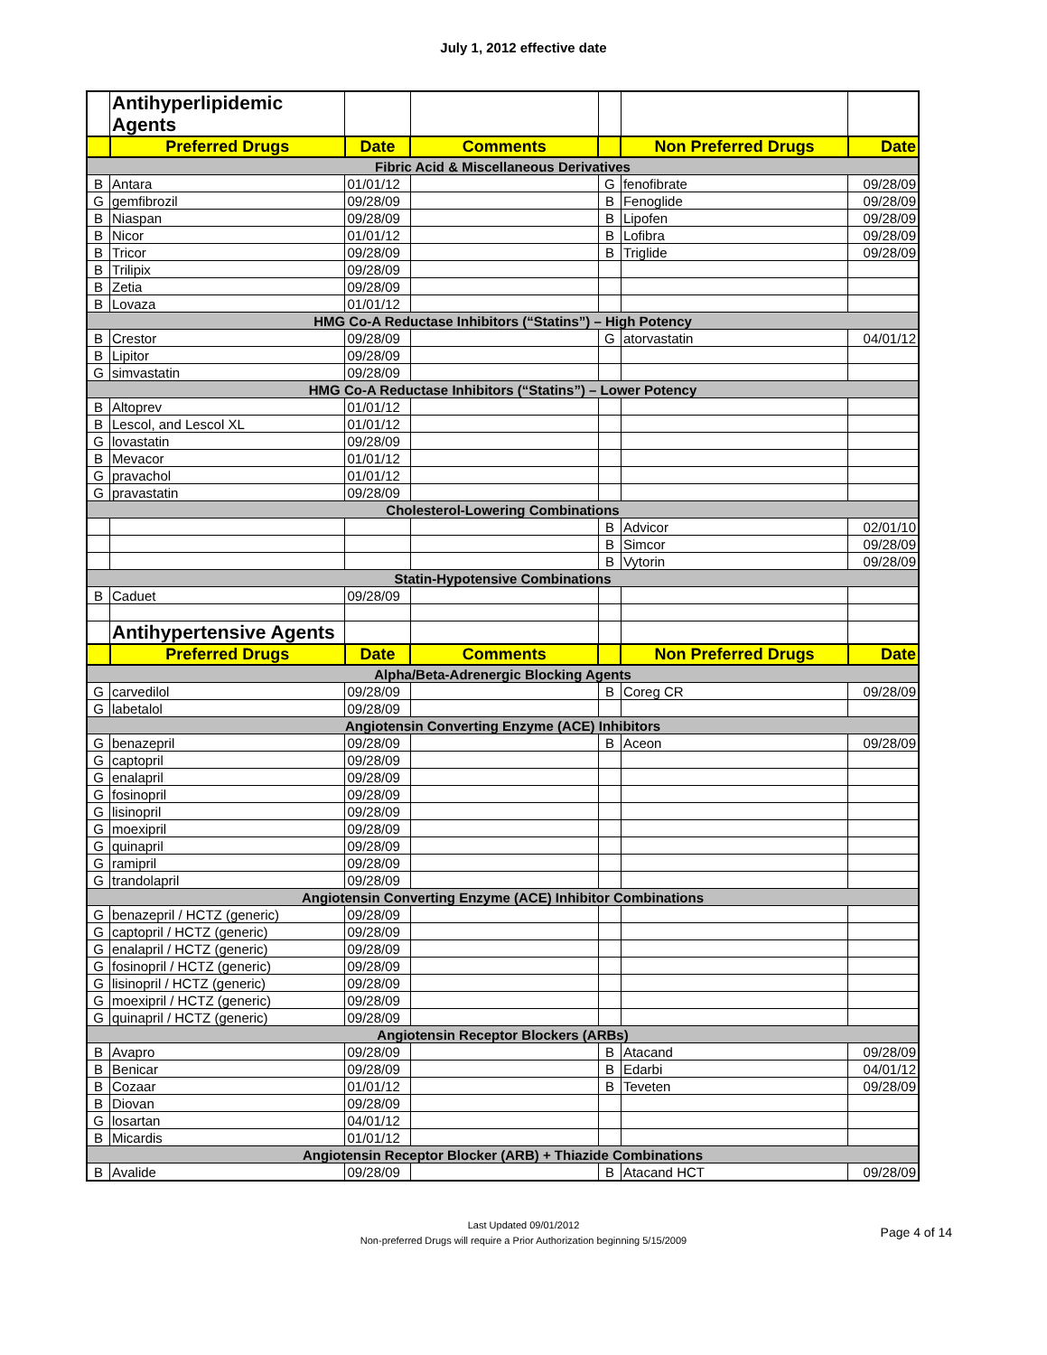July 1, 2012 effective date
| | Antihyperlipidemic Agents | | | | | |
| | Preferred Drugs | Date | Comments | | Non Preferred Drugs | Date |
| Fibric Acid & Miscellaneous Derivatives | | | | | | |
| B | Antara | 01/01/12 | | G | fenofibrate | 09/28/09 |
| G | gemfibrozil | 09/28/09 | | B | Fenoglide | 09/28/09 |
| B | Niaspan | 09/28/09 | | B | Lipofen | 09/28/09 |
| B | Nicor | 01/01/12 | | B | Lofibra | 09/28/09 |
| B | Tricor | 09/28/09 | | B | Triglide | 09/28/09 |
| B | Trilipix | 09/28/09 | | | | |
| B | Zetia | 09/28/09 | | | | |
| B | Lovaza | 01/01/12 | | | | |
| HMG Co-A Reductase Inhibitors (“Statins”) – High Potency | | | | | | |
| B | Crestor | 09/28/09 | | G | atorvastatin | 04/01/12 |
| B | Lipitor | 09/28/09 | | | | |
| G | simvastatin | 09/28/09 | | | | |
| HMG Co-A Reductase Inhibitors (“Statins”) – Lower Potency | | | | | | |
| B | Altoprev | 01/01/12 | | | | |
| B | Lescol, and Lescol XL | 01/01/12 | | | | |
| G | lovastatin | 09/28/09 | | | | |
| B | Mevacor | 01/01/12 | | | | |
| G | pravachol | 01/01/12 | | | | |
| G | pravastatin | 09/28/09 | | | | |
| Cholesterol-Lowering Combinations | | | | | | |
| | | | | B | Advicor | 02/01/10 |
| | | | | B | Simcor | 09/28/09 |
| | | | | B | Vytorin | 09/28/09 |
| Statin-Hypotensive Combinations | | | | | | |
| B | Caduet | 09/28/09 | | | | |
| | Antihypertensive Agents | | | | | |
| | Preferred Drugs | Date | Comments | | Non Preferred Drugs | Date |
| Alpha/Beta-Adrenergic Blocking Agents | | | | | | |
| G | carvedilol | 09/28/09 | | B | Coreg CR | 09/28/09 |
| G | labetalol | 09/28/09 | | | | |
| Angiotensin Converting Enzyme (ACE) Inhibitors | | | | | | |
| G | benazepril | 09/28/09 | | B | Aceon | 09/28/09 |
| G | captopril | 09/28/09 | | | | |
| G | enalapril | 09/28/09 | | | | |
| G | fosinopril | 09/28/09 | | | | |
| G | lisinopril | 09/28/09 | | | | |
| G | moexipril | 09/28/09 | | | | |
| G | quinapril | 09/28/09 | | | | |
| G | ramipril | 09/28/09 | | | | |
| G | trandolapril | 09/28/09 | | | | |
| Angiotensin Converting Enzyme (ACE) Inhibitor Combinations | | | | | | |
| G | benazepril / HCTZ (generic) | 09/28/09 | | | | |
| G | captopril / HCTZ (generic) | 09/28/09 | | | | |
| G | enalapril / HCTZ (generic) | 09/28/09 | | | | |
| G | fosinopril / HCTZ (generic) | 09/28/09 | | | | |
| G | lisinopril / HCTZ (generic) | 09/28/09 | | | | |
| G | moexipril / HCTZ (generic) | 09/28/09 | | | | |
| G | quinapril / HCTZ (generic) | 09/28/09 | | | | |
| Angiotensin Receptor Blockers (ARBs) | | | | | | |
| B | Avapro | 09/28/09 | | B | Atacand | 09/28/09 |
| B | Benicar | 09/28/09 | | B | Edarbi | 04/01/12 |
| B | Cozaar | 01/01/12 | | B | Teveten | 09/28/09 |
| B | Diovan | 09/28/09 | | | | |
| G | losartan | 04/01/12 | | | | |
| B | Micardis | 01/01/12 | | | | |
| Angiotensin Receptor Blocker (ARB) + Thiazide Combinations | | | | | | |
| B | Avalide | 09/28/09 | | B | Atacand HCT | 09/28/09 |
Last Updated 09/01/2012
Non-preferred Drugs will require a Prior Authorization beginning 5/15/2009
Page 4 of 14